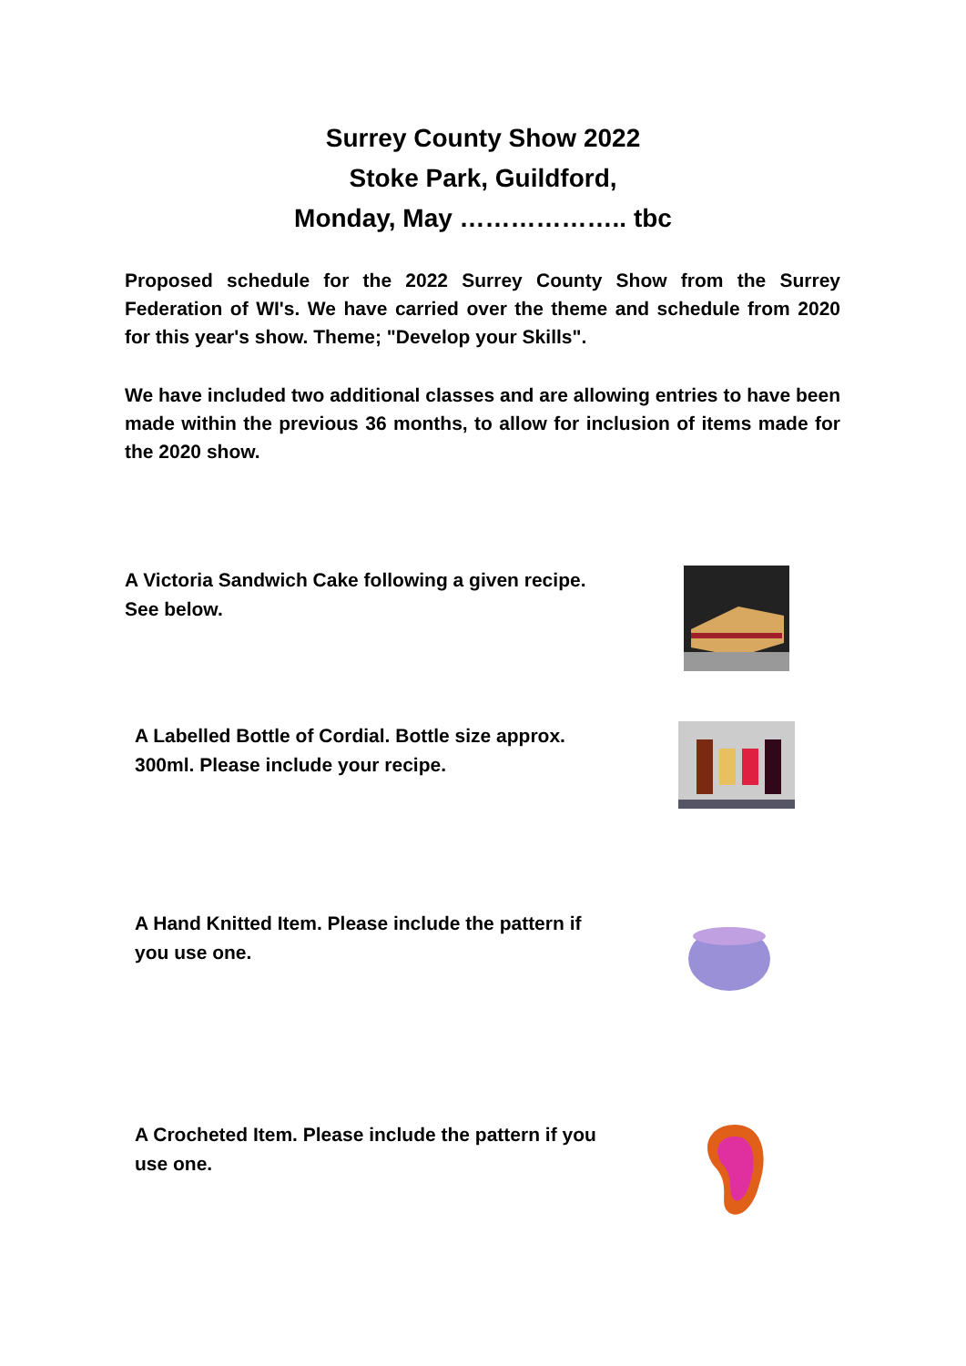Surrey County Show 2022
Stoke Park, Guildford,
Monday, May ……………….. tbc
Proposed schedule for the 2022 Surrey County Show from the Surrey Federation of WI's. We have carried over the theme and schedule from 2020 for this year's show. Theme; "Develop your Skills".
We have included two additional classes and are allowing entries to have been made within the previous 36 months, to allow for inclusion of items made for the 2020 show.
A Victoria Sandwich Cake following a given recipe. See below.
A Labelled Bottle of Cordial. Bottle size approx. 300ml. Please include your recipe.
A Hand Knitted Item. Please include the pattern if you use one.
A Crocheted Item. Please include the pattern if you use one.